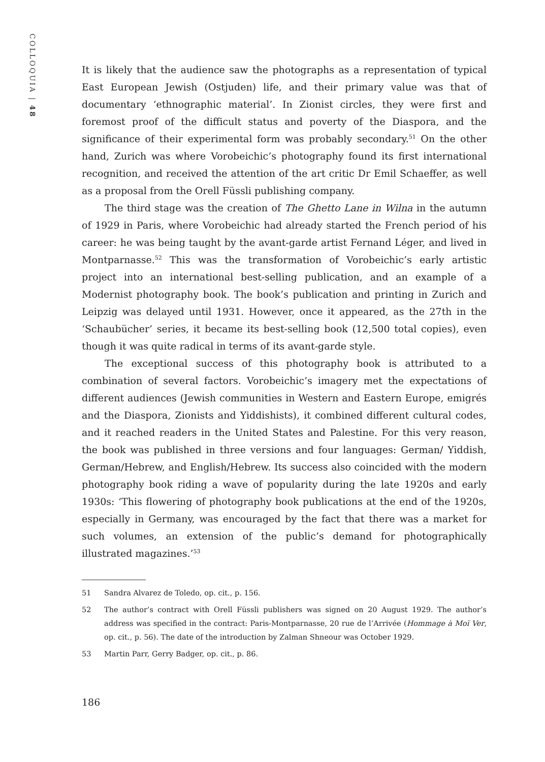COLLOQUIA | 48
It is likely that the audience saw the photographs as a representation of typical East European Jewish (Ostjuden) life, and their primary value was that of documentary ‘ethnographic material’. In Zionist circles, they were first and foremost proof of the difficult status and poverty of the Diaspora, and the significance of their experimental form was probably secondary.<sup>51</sup> On the other hand, Zurich was where Vorobeichic’s photography found its first international recognition, and received the attention of the art critic Dr Emil Schaeffer, as well as a proposal from the Orell Füssli publishing company.
The third stage was the creation of The Ghetto Lane in Wilna in the autumn of 1929 in Paris, where Vorobeichic had already started the French period of his career: he was being taught by the avant-garde artist Fernand Léger, and lived in Montparnasse.<sup>52</sup> This was the transformation of Vorobeichic’s early artistic project into an international best-selling publication, and an example of a Modernist photography book. The book’s publication and printing in Zurich and Leipzig was delayed until 1931. However, once it appeared, as the 27th in the ‘Schaubücher’ series, it became its best-selling book (12,500 total copies), even though it was quite radical in terms of its avant-garde style.
The exceptional success of this photography book is attributed to a combination of several factors. Vorobeichic’s imagery met the expectations of different audiences (Jewish communities in Western and Eastern Europe, emigrés and the Diaspora, Zionists and Yiddishists), it combined different cultural codes, and it reached readers in the United States and Palestine. For this very reason, the book was published in three versions and four languages: German/ Yiddish, German/Hebrew, and English/Hebrew. Its success also coincided with the modern photography book riding a wave of popularity during the late 1920s and early 1930s: ‘This flowering of photography book publications at the end of the 1920s, especially in Germany, was encouraged by the fact that there was a market for such volumes, an extension of the public’s demand for photographically illustrated magazines.’<sup>53</sup>
51 Sandra Alvarez de Toledo, op. cit., p. 156.
52 The author’s contract with Orell Füssli publishers was signed on 20 August 1929. The author’s address was specified in the contract: Paris-Montparnasse, 20 rue de l’Arrivée (Hommage à Moï Ver, op. cit., p. 56). The date of the introduction by Zalman Shneour was October 1929.
53 Martin Parr, Gerry Badger, op. cit., p. 86.
186